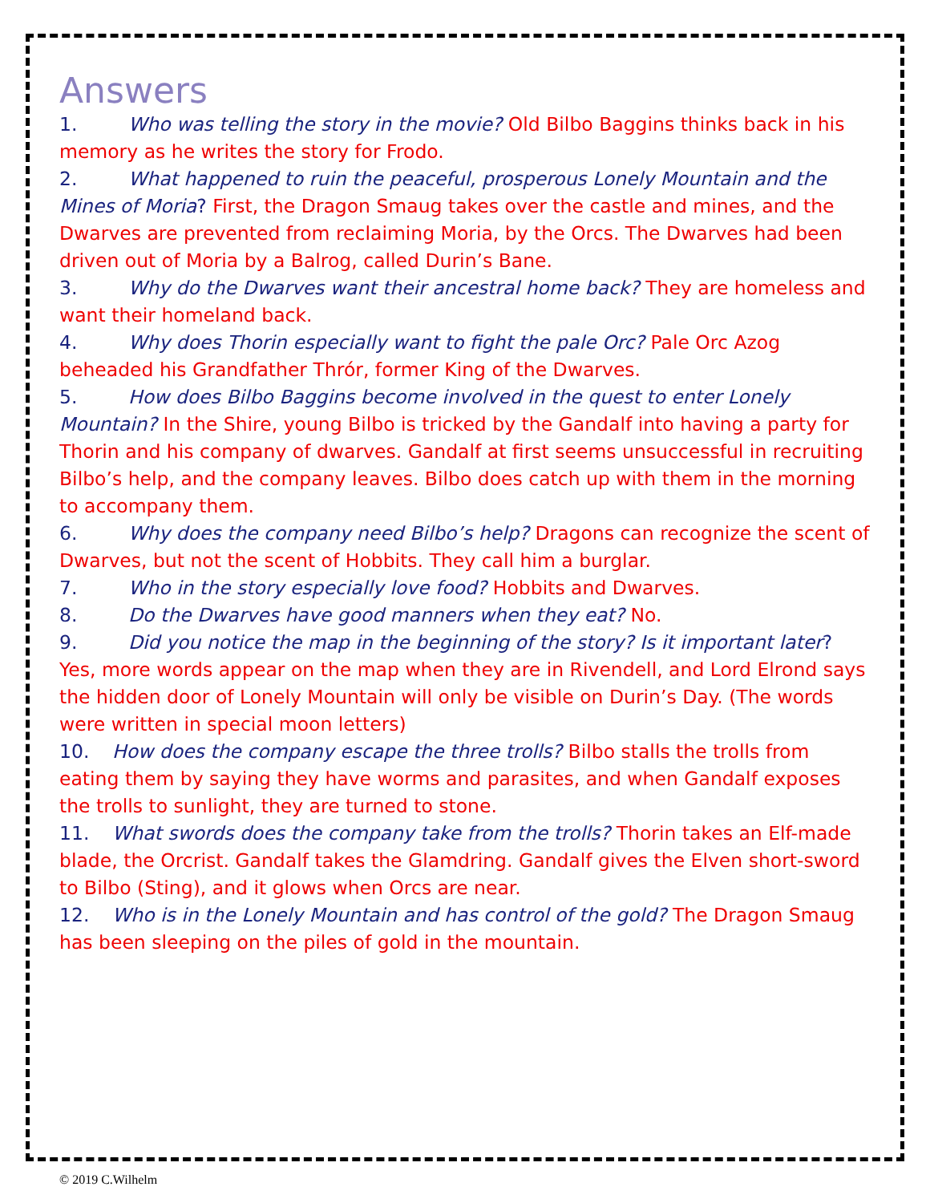Answers
1. Who was telling the story in the movie? Old Bilbo Baggins thinks back in his memory as he writes the story for Frodo.
2. What happened to ruin the peaceful, prosperous Lonely Mountain and the Mines of Moria? First, the Dragon Smaug takes over the castle and mines, and the Dwarves are prevented from reclaiming Moria, by the Orcs. The Dwarves had been driven out of Moria by a Balrog, called Durin’s Bane.
3. Why do the Dwarves want their ancestral home back? They are homeless and want their homeland back.
4. Why does Thorin especially want to fight the pale Orc? Pale Orc Azog beheaded his Grandfather Thrór, former King of the Dwarves.
5. How does Bilbo Baggins become involved in the quest to enter Lonely Mountain? In the Shire, young Bilbo is tricked by the Gandalf into having a party for Thorin and his company of dwarves. Gandalf at first seems unsuccessful in recruiting Bilbo’s help, and the company leaves. Bilbo does catch up with them in the morning to accompany them.
6. Why does the company need Bilbo’s help? Dragons can recognize the scent of Dwarves, but not the scent of Hobbits. They call him a burglar.
7. Who in the story especially love food? Hobbits and Dwarves.
8. Do the Dwarves have good manners when they eat? No.
9. Did you notice the map in the beginning of the story? Is it important later? Yes, more words appear on the map when they are in Rivendell, and Lord Elrond says the hidden door of Lonely Mountain will only be visible on Durin’s Day. (The words were written in special moon letters)
10. How does the company escape the three trolls? Bilbo stalls the trolls from eating them by saying they have worms and parasites, and when Gandalf exposes the trolls to sunlight, they are turned to stone.
11. What swords does the company take from the trolls? Thorin takes an Elf-made blade, the Orcrist. Gandalf takes the Glamdring. Gandalf gives the Elven short-sword to Bilbo (Sting), and it glows when Orcs are near.
12. Who is in the Lonely Mountain and has control of the gold? The Dragon Smaug has been sleeping on the piles of gold in the mountain.
© 2019 C.Wilhelm